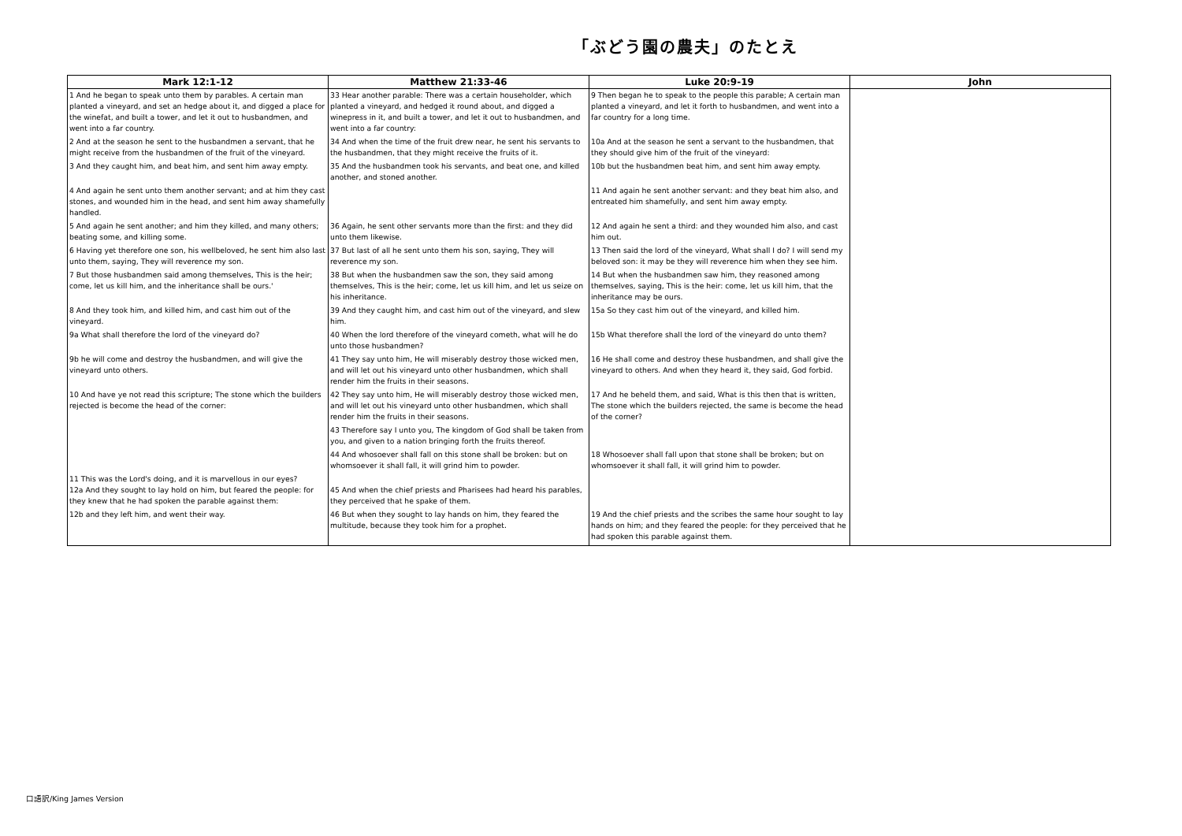「ぶどう園の農夫」のたとえ
| Mark 12:1-12 | Matthew 21:33-46 | Luke 20:9-19 | John |
| --- | --- | --- | --- |
| 1 And he began to speak unto them by parables. A certain man planted a vineyard, and set an hedge about it, and digged a place for the winefat, and built a tower, and let it out to husbandmen, and went into a far country. | 33 Hear another parable: There was a certain householder, which planted a vineyard, and hedged it round about, and digged a winepress in it, and built a tower, and let it out to husbandmen, and went into a far country: | 9 Then began he to speak to the people this parable; A certain man planted a vineyard, and let it forth to husbandmen, and went into a far country for a long time. | |
| 2 And at the season he sent to the husbandmen a servant, that he might receive from the husbandmen of the fruit of the vineyard. | 34 And when the time of the fruit drew near, he sent his servants to the husbandmen, that they might receive the fruits of it. | 10a And at the season he sent a servant to the husbandmen, that they should give him of the fruit of the vineyard: | |
| 3 And they caught him, and beat him, and sent him away empty. | 35 And the husbandmen took his servants, and beat one, and killed another, and stoned another. | 10b but the husbandmen beat him, and sent him away empty. | |
| 4 And again he sent unto them another servant; and at him they cast stones, and wounded him in the head, and sent him away shamefully handled. | | 11 And again he sent another servant: and they beat him also, and entreated him shamefully, and sent him away empty. | |
| 5 And again he sent another; and him they killed, and many others; beating some, and killing some. | 36 Again, he sent other servants more than the first: and they did unto them likewise. | 12 And again he sent a third: and they wounded him also, and cast him out. | |
| 6 Having yet therefore one son, his wellbeloved, he sent him also last unto them, saying, They will reverence my son. | 37 But last of all he sent unto them his son, saying, They will reverence my son. | 13 Then said the lord of the vineyard, What shall I do? I will send my beloved son: it may be they will reverence him when they see him. | |
| 7 But those husbandmen said among themselves, This is the heir; come, let us kill him, and the inheritance shall be ours.' | 38 But when the husbandmen saw the son, they said among themselves, This is the heir; come, let us kill him, and let us seize on his inheritance. | 14 But when the husbandmen saw him, they reasoned among themselves, saying, This is the heir: come, let us kill him, that the inheritance may be ours. | |
| 8 And they took him, and killed him, and cast him out of the vineyard. | 39 And they caught him, and cast him out of the vineyard, and slew him. | 15a So they cast him out of the vineyard, and killed him. | |
| 9a What shall therefore the lord of the vineyard do? | 40 When the lord therefore of the vineyard cometh, what will he do unto those husbandmen? | 15b What therefore shall the lord of the vineyard do unto them? | |
| 9b he will come and destroy the husbandmen, and will give the vineyard unto others. | 41 They say unto him, He will miserably destroy those wicked men, and will let out his vineyard unto other husbandmen, which shall render him the fruits in their seasons. | 16 He shall come and destroy these husbandmen, and shall give the vineyard to others. And when they heard it, they said, God forbid. | |
| 10 And have ye not read this scripture; The stone which the builders rejected is become the head of the corner: | 42 They say unto him, He will miserably destroy those wicked men, and will let out his vineyard unto other husbandmen, which shall render him the fruits in their seasons. | 17 And he beheld them, and said, What is this then that is written, The stone which the builders rejected, the same is become the head of the corner? | |
| | 43 Therefore say I unto you, The kingdom of God shall be taken from you, and given to a nation bringing forth the fruits thereof. | | |
| | 44 And whosoever shall fall on this stone shall be broken: but on whomsoever it shall fall, it will grind him to powder. | 18 Whosoever shall fall upon that stone shall be broken; but on whomsoever it shall fall, it will grind him to powder. | |
| 11 This was the Lord's doing, and it is marvellous in our eyes? 12a And they sought to lay hold on him, but feared the people: for they knew that he had spoken the parable against them: | 45 And when the chief priests and Pharisees had heard his parables, they perceived that he spake of them. | | |
| 12b and they left him, and went their way. | 46 But when they sought to lay hands on him, they feared the multitude, because they took him for a prophet. | 19 And the chief priests and the scribes the same hour sought to lay hands on him; and they feared the people: for they perceived that he had spoken this parable against them. | |
口語訳/King James Version